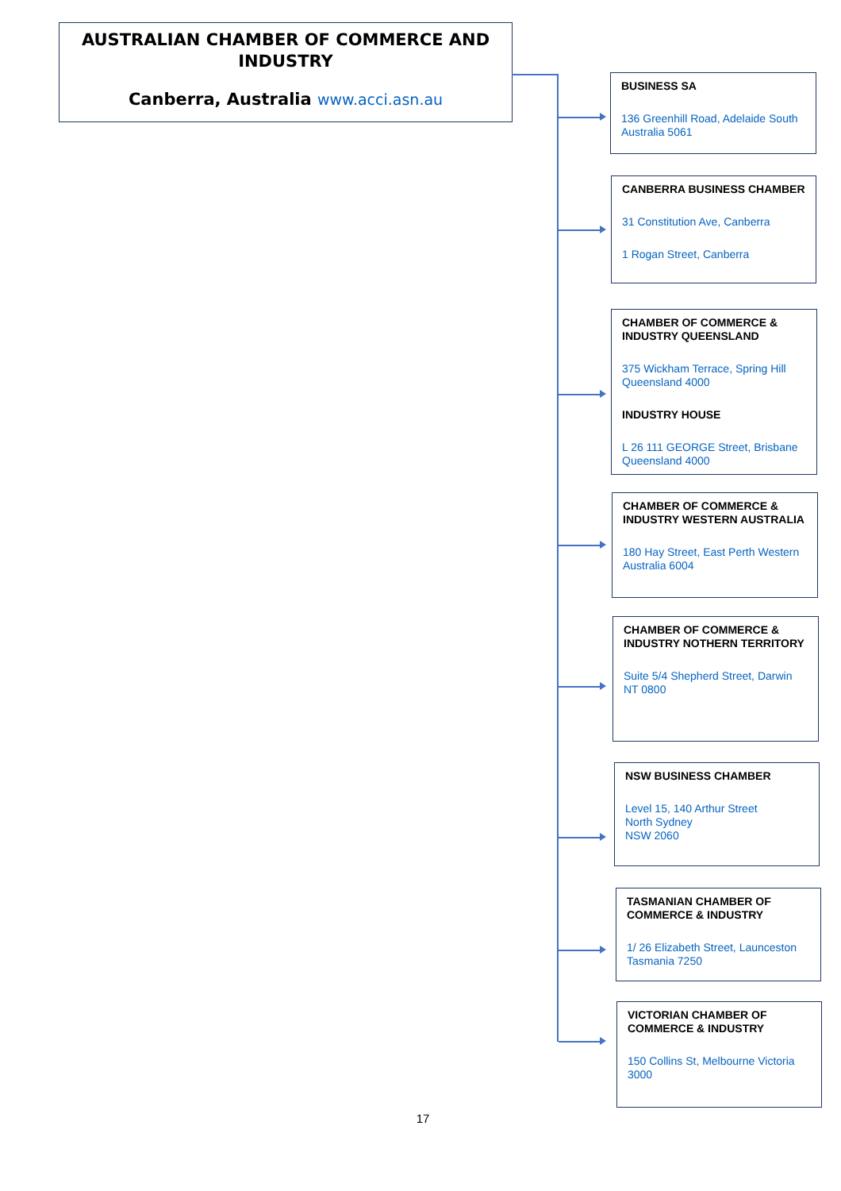AUSTRALIAN CHAMBER OF COMMERCE AND INDUSTRY
Canberra, Australia www.acci.asn.au
BUSINESS SA
136 Greenhill Road, Adelaide South Australia 5061
CANBERRA BUSINESS CHAMBER
31 Constitution Ave, Canberra
1 Rogan Street, Canberra
CHAMBER OF COMMERCE & INDUSTRY QUEENSLAND
375 Wickham Terrace, Spring Hill Queensland 4000
INDUSTRY HOUSE
L 26 111 GEORGE Street, Brisbane Queensland 4000
CHAMBER OF COMMERCE & INDUSTRY WESTERN AUSTRALIA
180 Hay Street, East Perth Western Australia 6004
CHAMBER OF COMMERCE & INDUSTRY NOTHERN TERRITORY
Suite 5/4 Shepherd Street, Darwin NT 0800
NSW BUSINESS CHAMBER
Level 15, 140 Arthur Street
North Sydney
NSW 2060
TASMANIAN CHAMBER OF COMMERCE & INDUSTRY
1/ 26 Elizabeth Street, Launceston Tasmania 7250
VICTORIAN CHAMBER OF COMMERCE & INDUSTRY
150 Collins St, Melbourne Victoria 3000
17